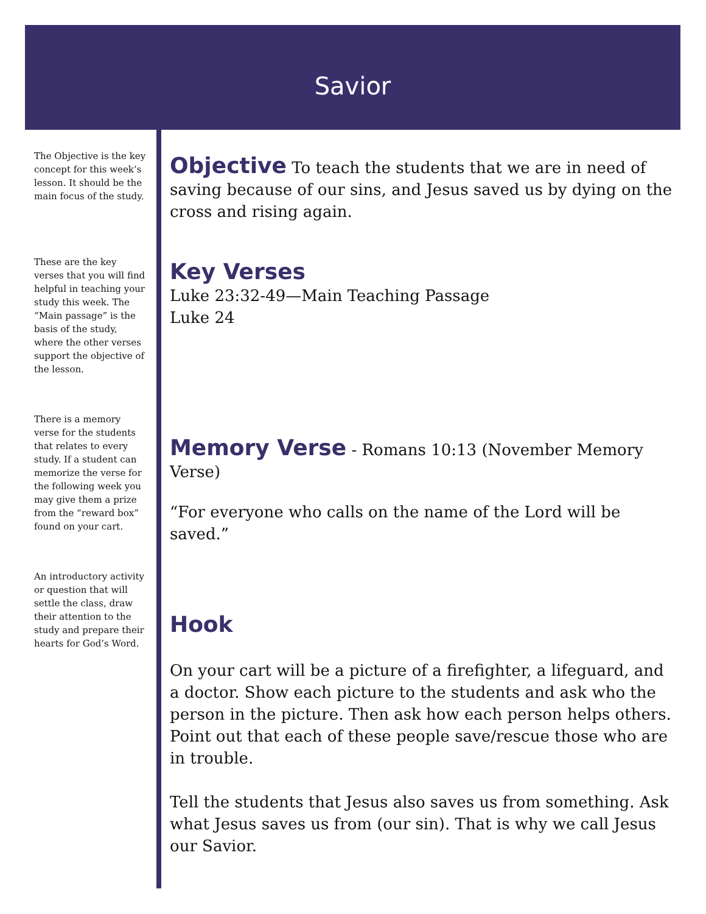Savior
The Objective is the key concept for this week’s lesson. It should be the main focus of the study.
These are the key verses that you will find helpful in teaching your study this week. The “Main passage” is the basis of the study, where the other verses support the objective of the lesson.
There is a memory verse for the students that relates to every study. If a student can memorize the verse for the following week you may give them a prize from the “reward box” found on your cart.
An introductory activity or question that will settle the class, draw their attention to the study and prepare their hearts for God’s Word.
Objective
To teach the students that we are in need of saving because of our sins, and Jesus saved us by dying on the cross and rising again.
Key Verses
Luke 23:32-49—Main Teaching Passage
Luke 24
Memory Verse
- Romans 10:13 (November Memory Verse)
“For everyone who calls on the name of the Lord will be saved.”
Hook
On your cart will be a picture of a firefighter, a lifeguard, and a doctor. Show each picture to the students and ask who the person in the picture. Then ask how each person helps others. Point out that each of these people save/rescue those who are in trouble.
Tell the students that Jesus also saves us from something. Ask what Jesus saves us from (our sin). That is why we call Jesus our Savior.